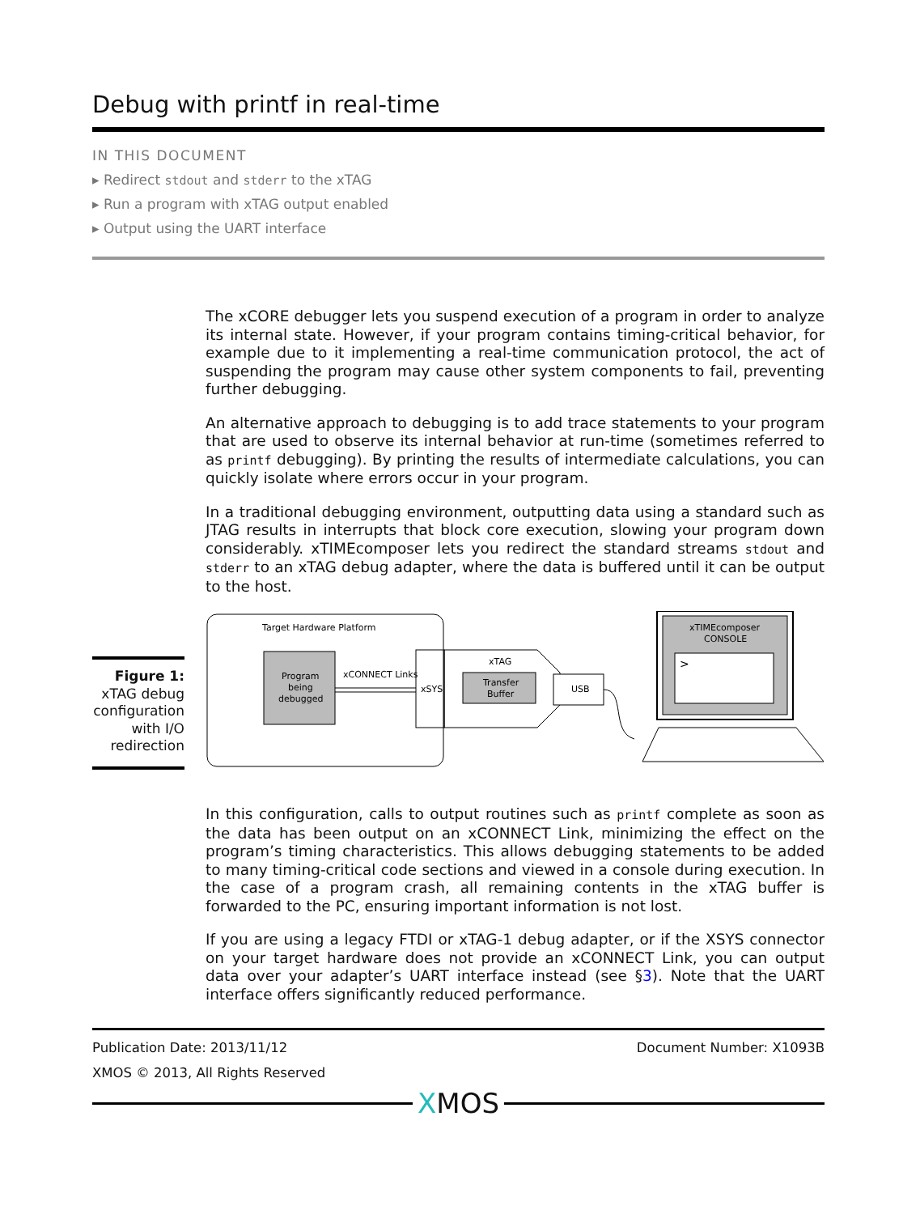Debug with printf in real-time
IN THIS DOCUMENT
▸ Redirect stdout and stderr to the xTAG
▸ Run a program with xTAG output enabled
▸ Output using the UART interface
The xCORE debugger lets you suspend execution of a program in order to analyze its internal state. However, if your program contains timing-critical behavior, for example due to it implementing a real-time communication protocol, the act of suspending the program may cause other system components to fail, preventing further debugging.
An alternative approach to debugging is to add trace statements to your program that are used to observe its internal behavior at run-time (sometimes referred to as printf debugging). By printing the results of intermediate calculations, you can quickly isolate where errors occur in your program.
In a traditional debugging environment, outputting data using a standard such as JTAG results in interrupts that block core execution, slowing your program down considerably. xTIMEcomposer lets you redirect the standard streams stdout and stderr to an xTAG debug adapter, where the data is buffered until it can be output to the host.
Figure 1: xTAG debug configuration with I/O redirection
Target Hardware Platform
Program
being
debugged
xCONNECT Links
xSYS
xTAG
Transfer
Buffer
USB
xTIMEcomposer
CONSOLE
>
In this configuration, calls to output routines such as printf complete as soon as the data has been output on an xCONNECT Link, minimizing the effect on the program’s timing characteristics. This allows debugging statements to be added to many timing-critical code sections and viewed in a console during execution. In the case of a program crash, all remaining contents in the xTAG buffer is forwarded to the PC, ensuring important information is not lost.
If you are using a legacy FTDI or xTAG-1 debug adapter, or if the XSYS connector on your target hardware does not provide an xCONNECT Link, you can output data over your adapter’s UART interface instead (see §3). Note that the UART interface offers significantly reduced performance.
Publication Date: 2013/11/12 Document Number: X1093B
XMOS © 2013, All Rights Reserved
XMOS